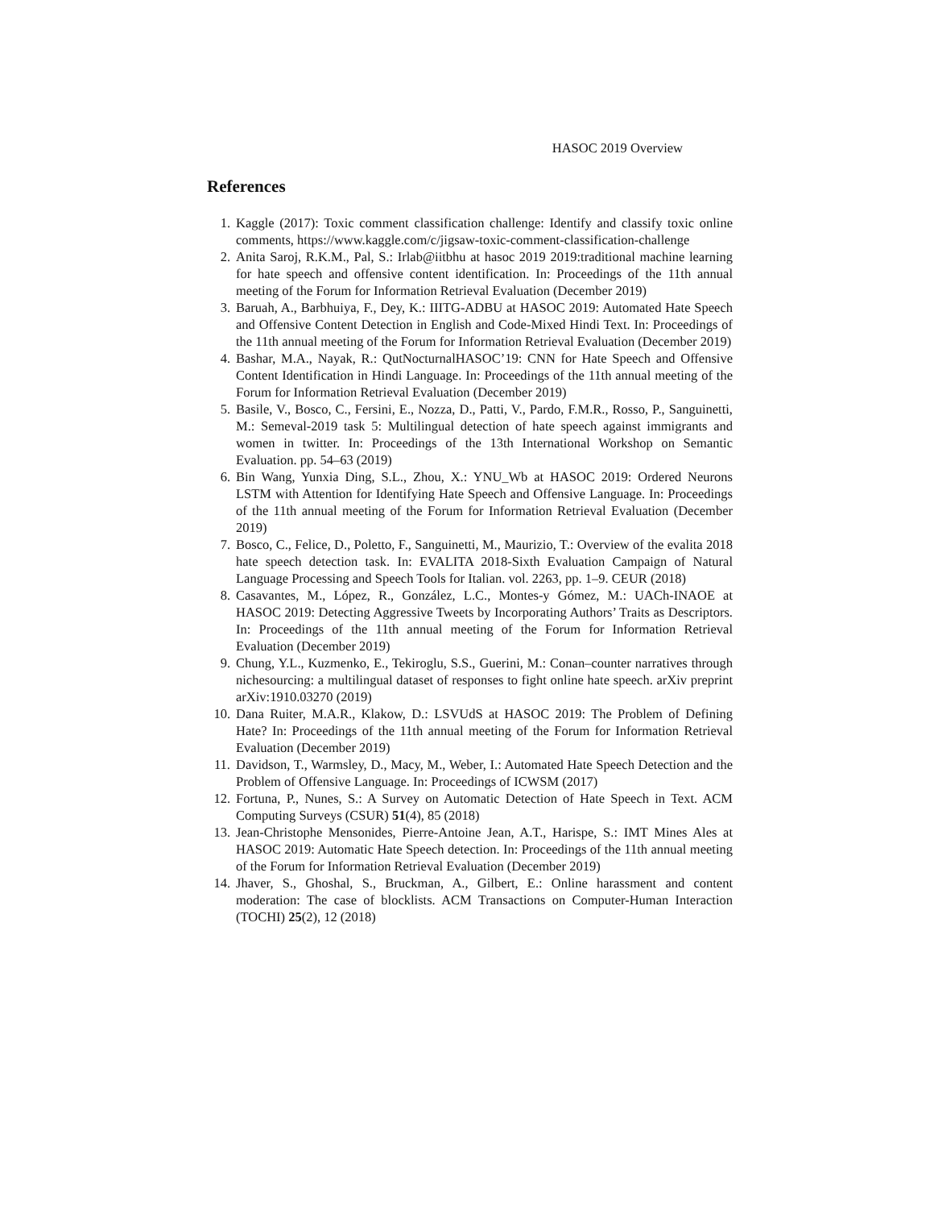HASOC 2019 Overview
References
1. Kaggle (2017): Toxic comment classification challenge: Identify and classify toxic online comments, https://www.kaggle.com/c/jigsaw-toxic-comment-classification-challenge
2. Anita Saroj, R.K.M., Pal, S.: Irlab@iitbhu at hasoc 2019 2019:traditional machine learning for hate speech and offensive content identification. In: Proceedings of the 11th annual meeting of the Forum for Information Retrieval Evaluation (December 2019)
3. Baruah, A., Barbhuiya, F., Dey, K.: IIITG-ADBU at HASOC 2019: Automated Hate Speech and Offensive Content Detection in English and Code-Mixed Hindi Text. In: Proceedings of the 11th annual meeting of the Forum for Information Retrieval Evaluation (December 2019)
4. Bashar, M.A., Nayak, R.: QutNocturnalHASOC’19: CNN for Hate Speech and Offensive Content Identification in Hindi Language. In: Proceedings of the 11th annual meeting of the Forum for Information Retrieval Evaluation (December 2019)
5. Basile, V., Bosco, C., Fersini, E., Nozza, D., Patti, V., Pardo, F.M.R., Rosso, P., Sanguinetti, M.: Semeval-2019 task 5: Multilingual detection of hate speech against immigrants and women in twitter. In: Proceedings of the 13th International Workshop on Semantic Evaluation. pp. 54–63 (2019)
6. Bin Wang, Yunxia Ding, S.L., Zhou, X.: YNU_Wb at HASOC 2019: Ordered Neurons LSTM with Attention for Identifying Hate Speech and Offensive Language. In: Proceedings of the 11th annual meeting of the Forum for Information Retrieval Evaluation (December 2019)
7. Bosco, C., Felice, D., Poletto, F., Sanguinetti, M., Maurizio, T.: Overview of the evalita 2018 hate speech detection task. In: EVALITA 2018-Sixth Evaluation Campaign of Natural Language Processing and Speech Tools for Italian. vol. 2263, pp. 1–9. CEUR (2018)
8. Casavantes, M., López, R., González, L.C., Montes-y Gómez, M.: UACh-INAOE at HASOC 2019: Detecting Aggressive Tweets by Incorporating Authors’ Traits as Descriptors. In: Proceedings of the 11th annual meeting of the Forum for Information Retrieval Evaluation (December 2019)
9. Chung, Y.L., Kuzmenko, E., Tekiroglu, S.S., Guerini, M.: Conan–counter narratives through nichesourcing: a multilingual dataset of responses to fight online hate speech. arXiv preprint arXiv:1910.03270 (2019)
10. Dana Ruiter, M.A.R., Klakow, D.: LSVUdS at HASOC 2019: The Problem of Defining Hate? In: Proceedings of the 11th annual meeting of the Forum for Information Retrieval Evaluation (December 2019)
11. Davidson, T., Warmsley, D., Macy, M., Weber, I.: Automated Hate Speech Detection and the Problem of Offensive Language. In: Proceedings of ICWSM (2017)
12. Fortuna, P., Nunes, S.: A Survey on Automatic Detection of Hate Speech in Text. ACM Computing Surveys (CSUR) 51(4), 85 (2018)
13. Jean-Christophe Mensonides, Pierre-Antoine Jean, A.T., Harispe, S.: IMT Mines Ales at HASOC 2019: Automatic Hate Speech detection. In: Proceedings of the 11th annual meeting of the Forum for Information Retrieval Evaluation (December 2019)
14. Jhaver, S., Ghoshal, S., Bruckman, A., Gilbert, E.: Online harassment and content moderation: The case of blocklists. ACM Transactions on Computer-Human Interaction (TOCHI) 25(2), 12 (2018)